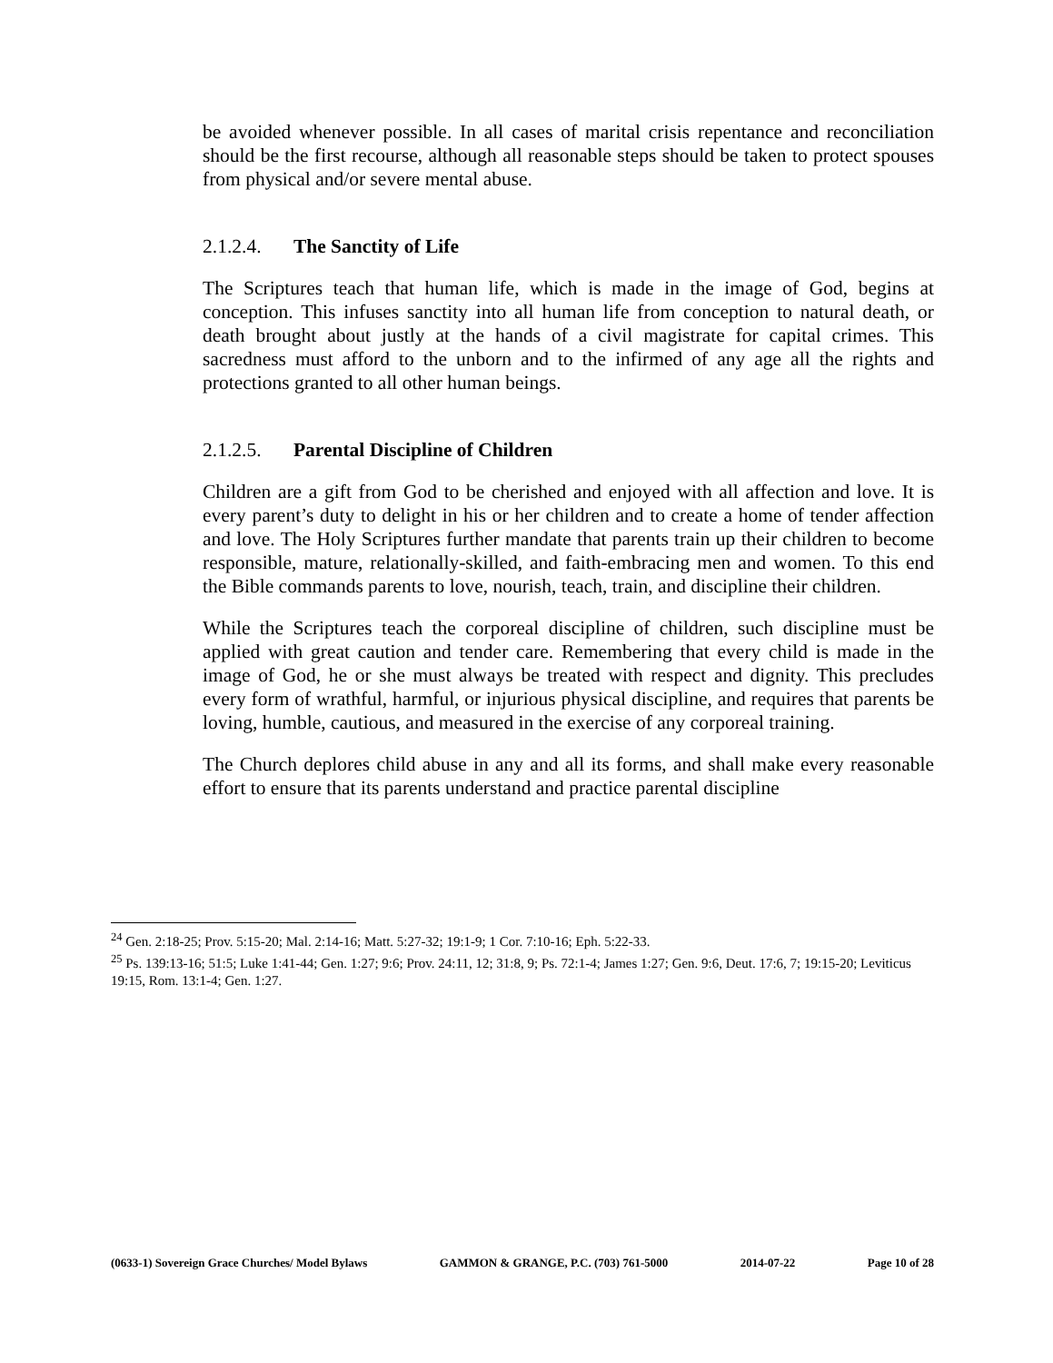be avoided whenever possible. In all cases of marital crisis repentance and reconciliation should be the first recourse, although all reasonable steps should be taken to protect spouses from physical and/or severe mental abuse.
2.1.2.4. The Sanctity of Life
The Scriptures teach that human life, which is made in the image of God, begins at conception. This infuses sanctity into all human life from conception to natural death, or death brought about justly at the hands of a civil magistrate for capital crimes. This sacredness must afford to the unborn and to the infirmed of any age all the rights and protections granted to all other human beings.
2.1.2.5. Parental Discipline of Children
Children are a gift from God to be cherished and enjoyed with all affection and love. It is every parent’s duty to delight in his or her children and to create a home of tender affection and love. The Holy Scriptures further mandate that parents train up their children to become responsible, mature, relationally-skilled, and faith-embracing men and women. To this end the Bible commands parents to love, nourish, teach, train, and discipline their children.
While the Scriptures teach the corporeal discipline of children, such discipline must be applied with great caution and tender care. Remembering that every child is made in the image of God, he or she must always be treated with respect and dignity. This precludes every form of wrathful, harmful, or injurious physical discipline, and requires that parents be loving, humble, cautious, and measured in the exercise of any corporeal training.
The Church deplores child abuse in any and all its forms, and shall make every reasonable effort to ensure that its parents understand and practice parental discipline
<sup>24</sup> Gen. 2:18-25; Prov. 5:15-20; Mal. 2:14-16; Matt. 5:27-32; 19:1-9; 1 Cor. 7:10-16; Eph. 5:22-33.
<sup>25</sup> Ps. 139:13-16; 51:5; Luke 1:41-44; Gen. 1:27; 9:6; Prov. 24:11, 12; 31:8, 9; Ps. 72:1-4; James 1:27; Gen. 9:6, Deut. 17:6, 7; 19:15-20; Leviticus 19:15, Rom. 13:1-4; Gen. 1:27.
(0633-1) Sovereign Grace Churches/ Model Bylaws GAMMON & GRANGE, P.C. (703) 761-5000 2014-07-22 Page 10 of 28